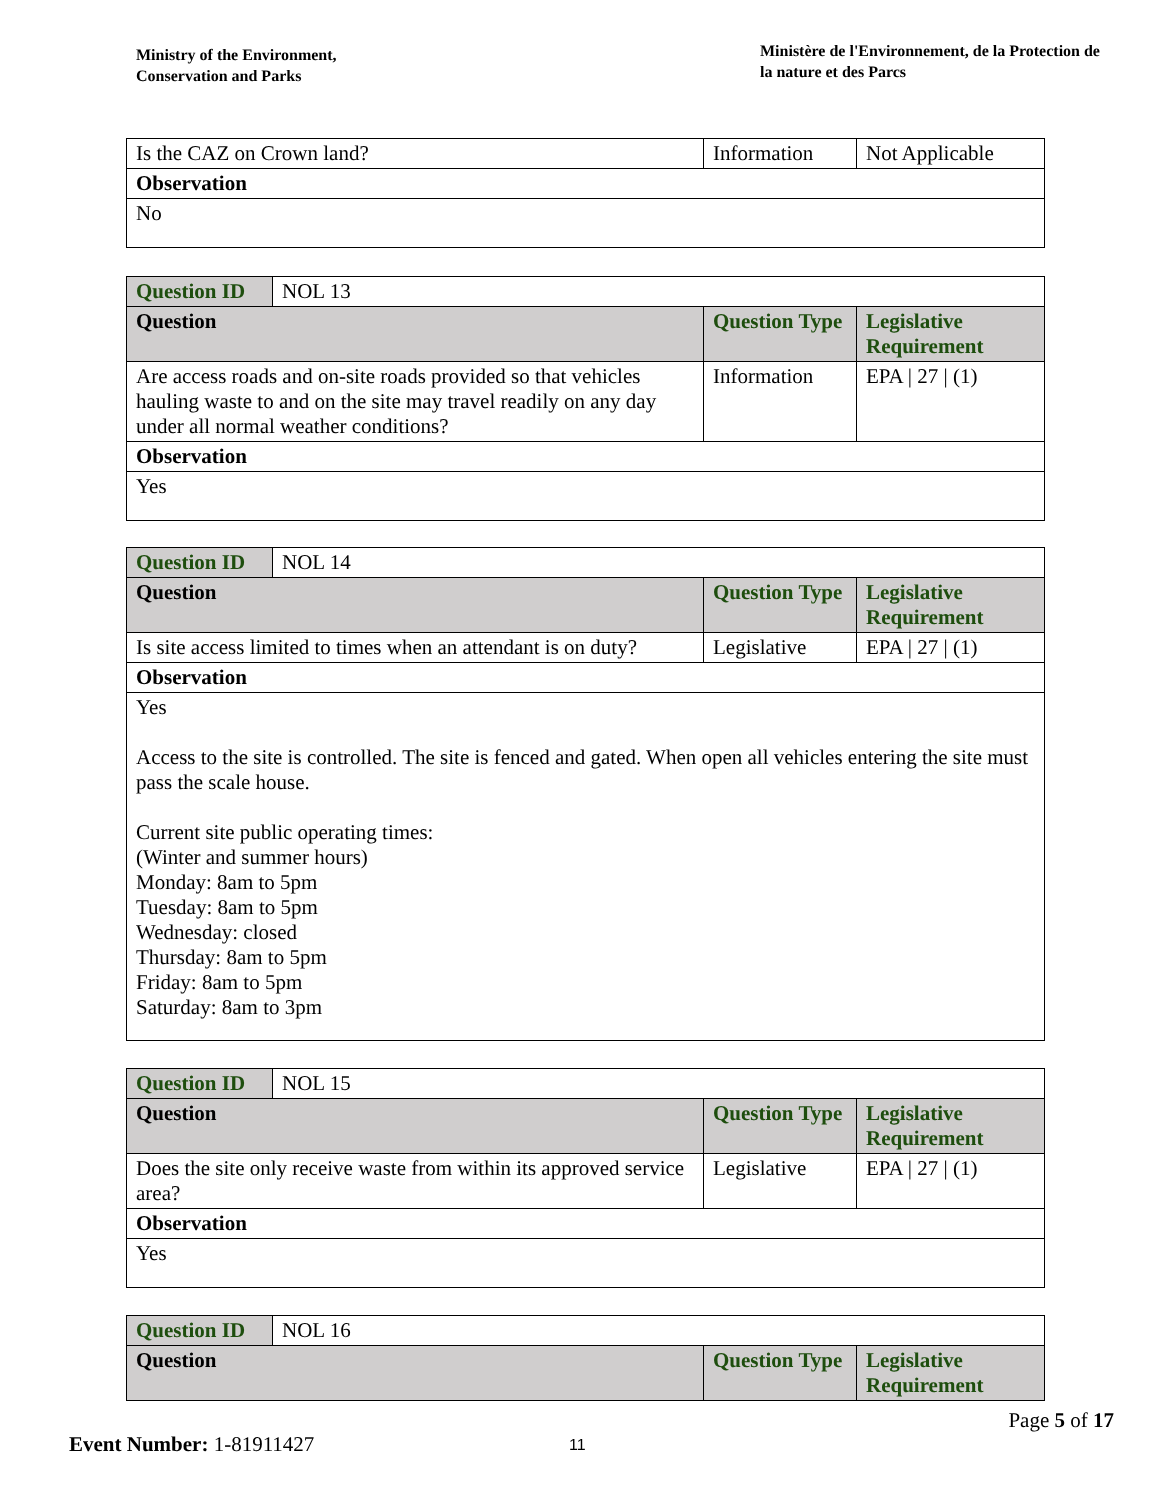Ministry of the Environment,
Conservation and Parks
Ministère de l'Environnement, de la Protection de la nature et des Parcs
| Is the CAZ on Crown land? | Information | Not Applicable |
| Observation | | |
| No | | |
| Question ID | NOL 13 | | |
| Question | | Question Type | Legislative Requirement |
| Are access roads and on-site roads provided so that vehicles hauling waste to and on the site may travel readily on any day under all normal weather conditions? | | Information | EPA / 27 / (1) |
| Observation | | | |
| Yes | | | |
| Question ID | NOL 14 | | |
| Question | | Question Type | Legislative Requirement |
| Is site access limited to times when an attendant is on duty? | | Legislative | EPA / 27 / (1) |
| Observation | | | |
| Yes Access to the site is controlled. The site is fenced and gated. When open all vehicles entering the site must pass the scale house. Current site public operating times: (Winter and summer hours) Monday: 8am to 5pm Tuesday: 8am to 5pm Wednesday: closed Thursday: 8am to 5pm Friday: 8am to 5pm Saturday: 8am to 3pm | | | |
| Question ID | NOL 15 | | |
| Question | | Question Type | Legislative Requirement |
| Does the site only receive waste from within its approved service area? | | Legislative | EPA / 27 / (1) |
| Observation | | | |
| Yes | | | |
| Question ID | NOL 16 | | |
| Question | | Question Type | Legislative Requirement |
Page 5 of 17
Event Number: 1-81911427 11